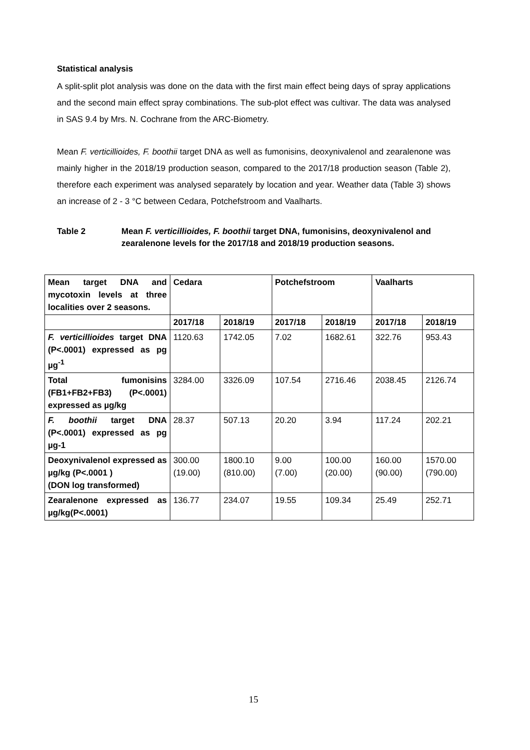Statistical analysis
A split-split plot analysis was done on the data with the first main effect being days of spray applications and the second main effect spray combinations. The sub-plot effect was cultivar. The data was analysed in SAS 9.4 by Mrs. N. Cochrane from the ARC-Biometry.
Mean F. verticillioides, F. boothii target DNA as well as fumonisins, deoxynivalenol and zearalenone was mainly higher in the 2018/19 production season, compared to the 2017/18 production season (Table 2), therefore each experiment was analysed separately by location and year. Weather data (Table 3) shows an increase of 2 - 3 °C between Cedara, Potchefstroom and Vaalharts.
Table 2 Mean F. verticillioides, F. boothii target DNA, fumonisins, deoxynivalenol and zearalenone levels for the 2017/18 and 2018/19 production seasons.
| Mean target DNA and mycotoxin levels at three localities over 2 seasons. | Cedara | | Potchefstroom | | Vaalharts | |
| --- | --- | --- | --- | --- | --- | --- |
| | 2017/18 | 2018/19 | 2017/18 | 2018/19 | 2017/18 | 2018/19 |
| F. verticillioides target DNA (P<.0001) expressed as pg µg<sup>-1</sup> | 1120.63 | 1742.05 | 7.02 | 1682.61 | 322.76 | 953.43 |
| Total fumonisins (FB1+FB2+FB3) (P<.0001) expressed as µg/kg | 3284.00 | 3326.09 | 107.54 | 2716.46 | 2038.45 | 2126.74 |
| F. boothii target DNA (P<.0001) expressed as pg µg-1 | 28.37 | 507.13 | 20.20 | 3.94 | 117.24 | 202.21 |
| Deoxynivalenol expressed as µg/kg (P<.0001 ) (DON log transformed) | 300.00 (19.00) | 1800.10 (810.00) | 9.00 (7.00) | 100.00 (20.00) | 160.00 (90.00) | 1570.00 (790.00) |
| Zearalenone expressed as µg/kg(P<.0001) | 136.77 | 234.07 | 19.55 | 109.34 | 25.49 | 252.71 |
15